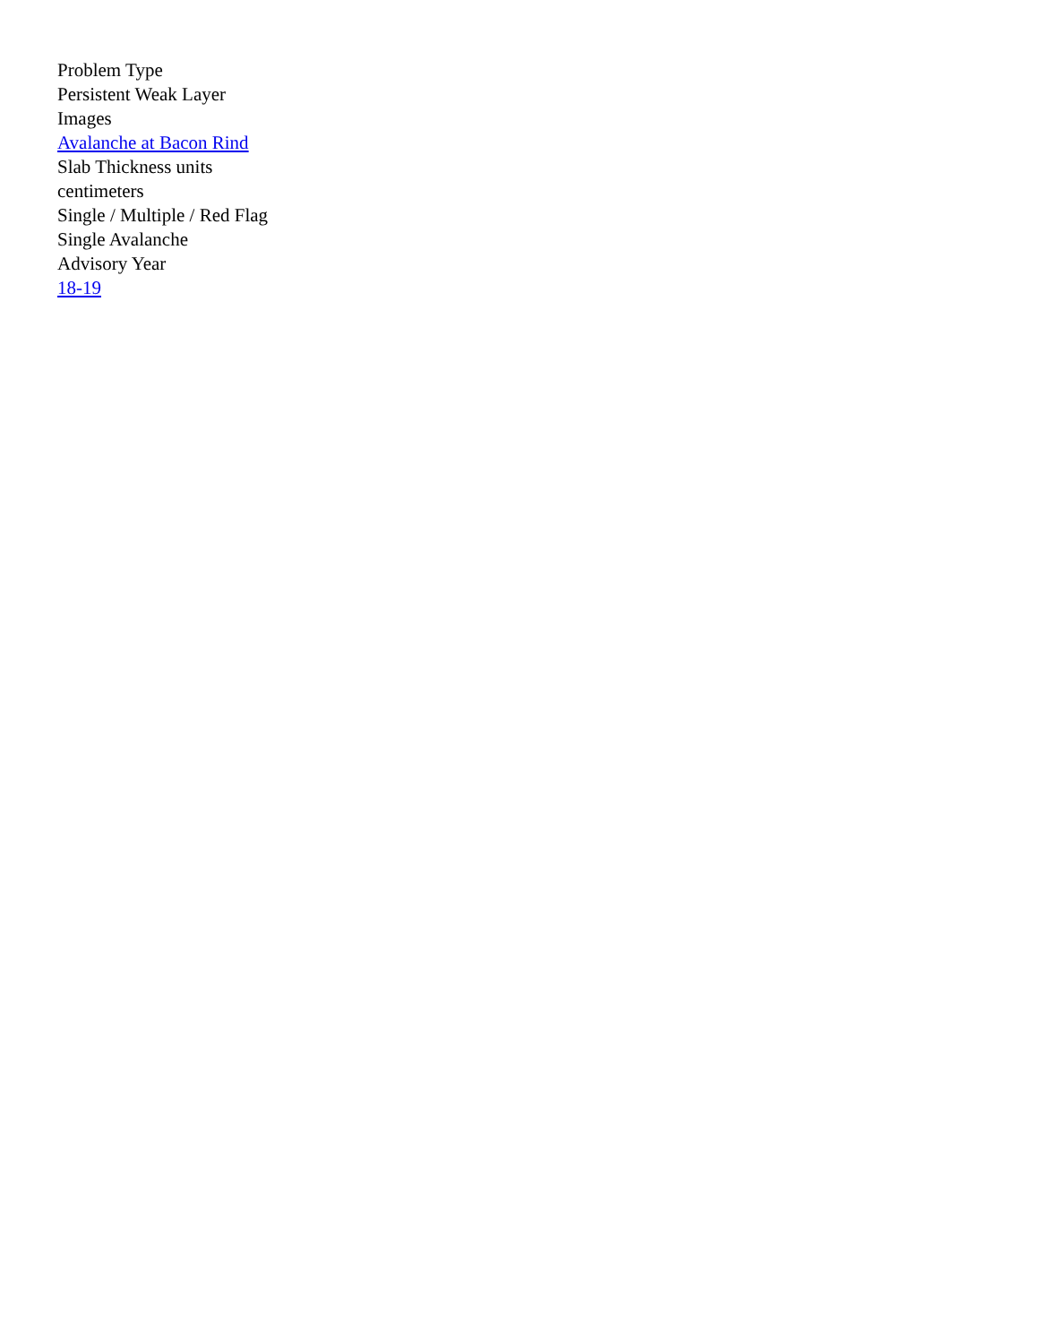Problem Type
Persistent Weak Layer
Images
Avalanche at Bacon Rind
Slab Thickness units
centimeters
Single / Multiple / Red Flag
Single Avalanche
Advisory Year
18-19